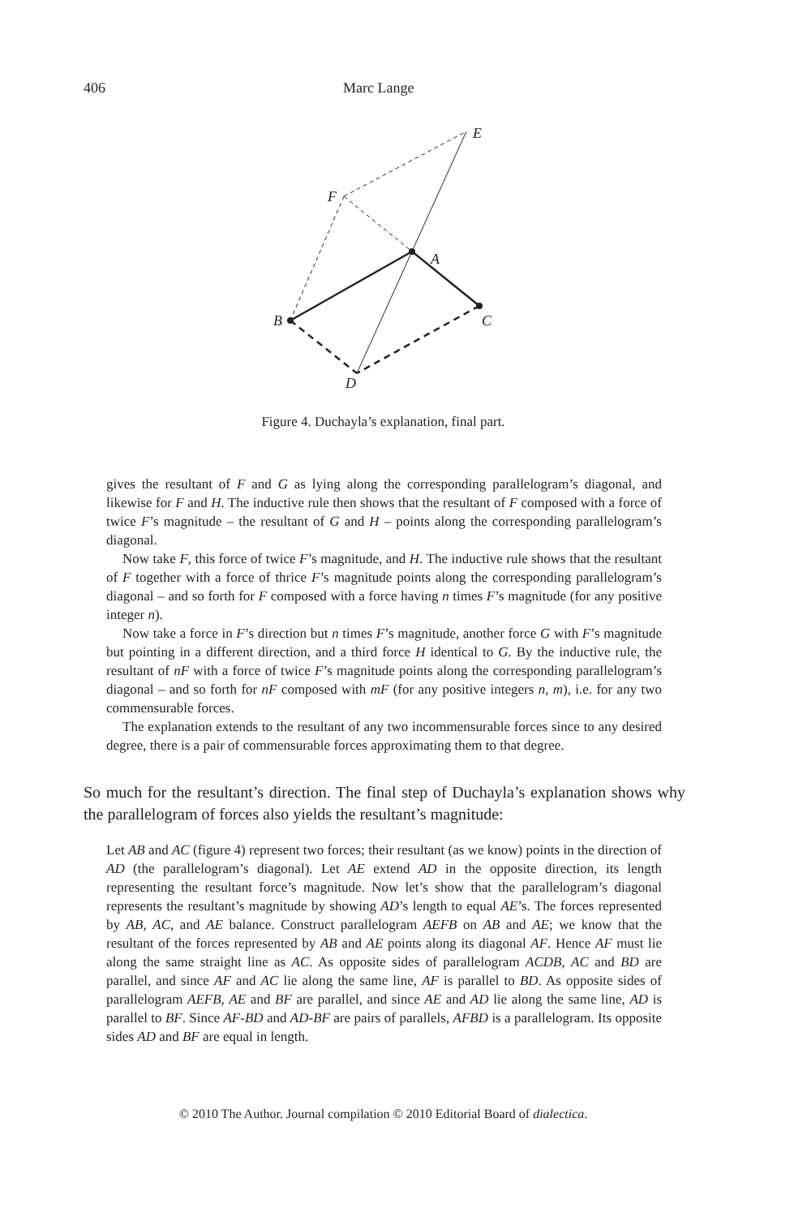406 Marc Lange
E
F
A
B
C
D
Figure 4. Duchayla’s explanation, final part.
gives the resultant of F and G as lying along the corresponding parallelogram’s diagonal, and likewise for F and H. The inductive rule then shows that the resultant of F composed with a force of twice F’s magnitude – the resultant of G and H – points along the corresponding parallelogram’s diagonal.
Now take F, this force of twice F’s magnitude, and H. The inductive rule shows that the resultant of F together with a force of thrice F’s magnitude points along the corresponding parallelogram’s diagonal – and so forth for F composed with a force having n times F’s magnitude (for any positive integer n).
Now take a force in F’s direction but n times F’s magnitude, another force G with F’s magnitude but pointing in a different direction, and a third force H identical to G. By the inductive rule, the resultant of nF with a force of twice F’s magnitude points along the corresponding parallelogram’s diagonal – and so forth for nF composed with mF (for any positive integers n, m), i.e. for any two commensurable forces.
The explanation extends to the resultant of any two incommensurable forces since to any desired degree, there is a pair of commensurable forces approximating them to that degree.
So much for the resultant’s direction. The final step of Duchayla’s explanation shows why the parallelogram of forces also yields the resultant’s magnitude:
Let AB and AC (figure 4) represent two forces; their resultant (as we know) points in the direction of AD (the parallelogram’s diagonal). Let AE extend AD in the opposite direction, its length representing the resultant force’s magnitude. Now let’s show that the parallelogram’s diagonal represents the resultant’s magnitude by showing AD’s length to equal AE’s. The forces represented by AB, AC, and AE balance. Construct parallelogram AEFB on AB and AE; we know that the resultant of the forces represented by AB and AE points along its diagonal AF. Hence AF must lie along the same straight line as AC. As opposite sides of parallelogram ACDB, AC and BD are parallel, and since AF and AC lie along the same line, AF is parallel to BD. As opposite sides of parallelogram AEFB, AE and BF are parallel, and since AE and AD lie along the same line, AD is parallel to BF. Since AF-BD and AD-BF are pairs of parallels, AFBD is a parallelogram. Its opposite sides AD and BF are equal in length.
© 2010 The Author. Journal compilation © 2010 Editorial Board of dialectica.